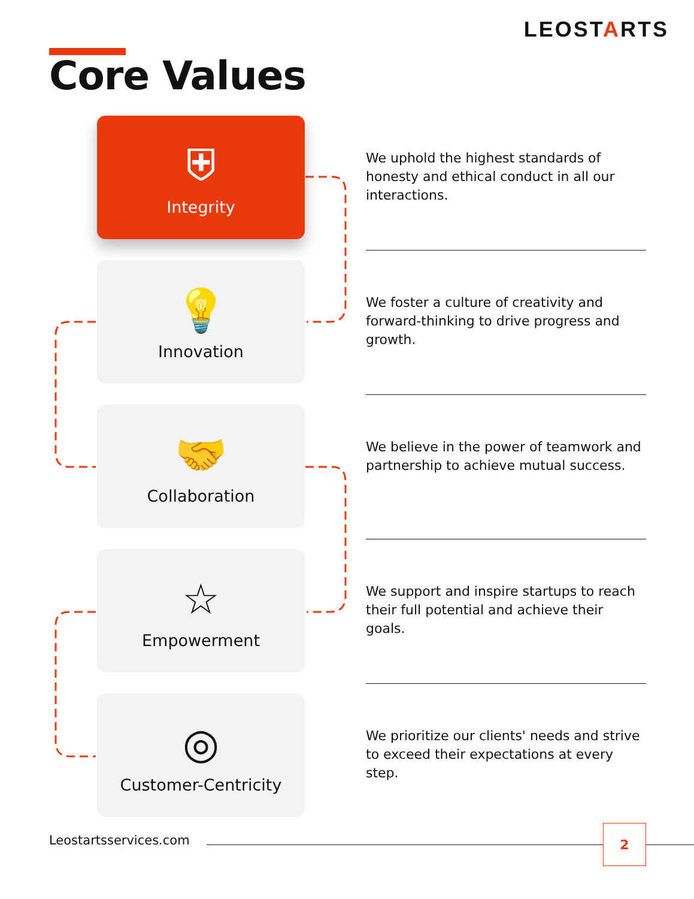LEOSTARTS
Core Values
⛨
Integrity
We uphold the highest standards of honesty and ethical conduct in all our interactions.
💡
Innovation
We foster a culture of creativity and forward-thinking to drive progress and growth.
🤝
Collaboration
We believe in the power of teamwork and partnership to achieve mutual success.
☆
Empowerment
We support and inspire startups to reach their full potential and achieve their goals.
◎
Customer-Centricity
We prioritize our clients' needs and strive to exceed their expectations at every step.
Leostartsservices.com
2